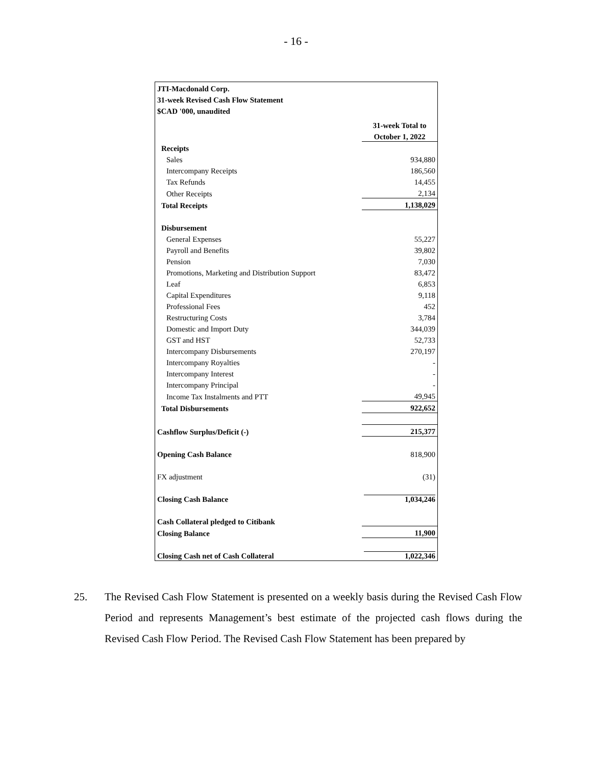- 16 -
| JTI-Macdonald Corp. | |
| 31-week Revised Cash Flow Statement | |
| $CAD '000, unaudited | |
| | 31-week Total to |
| | October 1, 2022 |
| Receipts | |
| Sales | 934,880 |
| Intercompany Receipts | 186,560 |
| Tax Refunds | 14,455 |
| Other Receipts | 2,134 |
| Total Receipts | 1,138,029 |
| Disbursement | |
| General Expenses | 55,227 |
| Payroll and Benefits | 39,802 |
| Pension | 7,030 |
| Promotions, Marketing and Distribution Support | 83,472 |
| Leaf | 6,853 |
| Capital Expenditures | 9,118 |
| Professional Fees | 452 |
| Restructuring Costs | 3,784 |
| Domestic and Import Duty | 344,039 |
| GST and HST | 52,733 |
| Intercompany Disbursements | 270,197 |
| Intercompany Royalties | - |
| Intercompany Interest | - |
| Intercompany Principal | - |
| Income Tax Instalments and PTT | 49,945 |
| Total Disbursements | 922,652 |
| Cashflow Surplus/Deficit (-) | 215,377 |
| Opening Cash Balance | 818,900 |
| FX adjustment | (31) |
| Closing Cash Balance | 1,034,246 |
| Cash Collateral pledged to Citibank | |
| Closing Balance | 11,900 |
| Closing Cash net of Cash Collateral | 1,022,346 |
25. The Revised Cash Flow Statement is presented on a weekly basis during the Revised Cash Flow Period and represents Management’s best estimate of the projected cash flows during the Revised Cash Flow Period. The Revised Cash Flow Statement has been prepared by